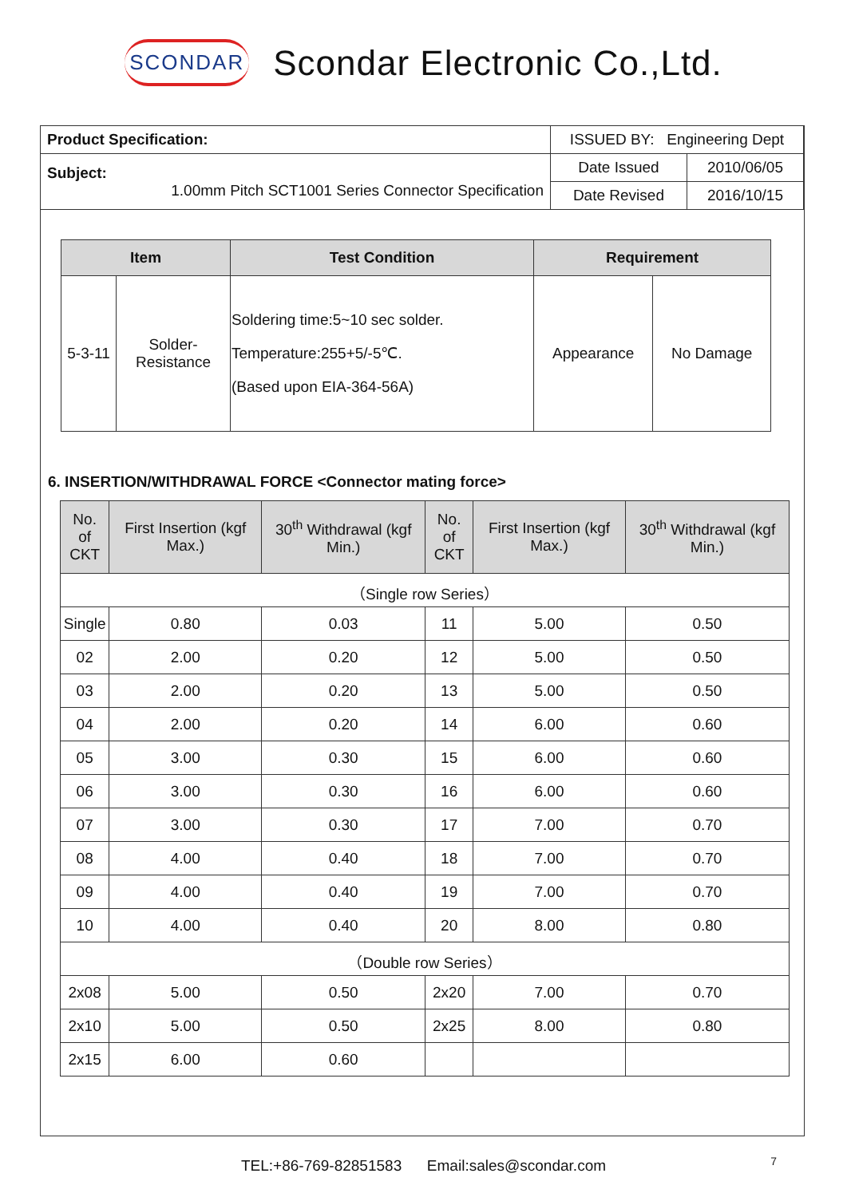SCONDAR
Scondar Electronic Co.,Ltd.
| Product Specification: | ISSUED BY: Engineering Dept | |
| Subject: 1.00mm Pitch SCT1001 Series Connector Specification | Date Issued | 2010/06/05 |
| | Date Revised | 2016/10/15 |
| Item | | Test Condition | Requirement | |
| --- | --- | --- | --- | --- |
| 5-3-11 | Solder- Resistance | Soldering time:5~10 sec solder. Temperature:255+5/-5℃. (Based upon EIA-364-56A) | Appearance | No Damage |
6. INSERTION/WITHDRAWAL FORCE <Connector mating force>
| No. of CKT | First Insertion (kgf Max.) | 30<sup>th</sup> Withdrawal (kgf Min.) | No. of CKT | First Insertion (kgf Max.) | 30<sup>th</sup> Withdrawal (kgf Min.) |
| --- | --- | --- | --- | --- | --- |
| （Single row Series） | | | | | |
| Single | 0.80 | 0.03 | 11 | 5.00 | 0.50 |
| 02 | 2.00 | 0.20 | 12 | 5.00 | 0.50 |
| 03 | 2.00 | 0.20 | 13 | 5.00 | 0.50 |
| 04 | 2.00 | 0.20 | 14 | 6.00 | 0.60 |
| 05 | 3.00 | 0.30 | 15 | 6.00 | 0.60 |
| 06 | 3.00 | 0.30 | 16 | 6.00 | 0.60 |
| 07 | 3.00 | 0.30 | 17 | 7.00 | 0.70 |
| 08 | 4.00 | 0.40 | 18 | 7.00 | 0.70 |
| 09 | 4.00 | 0.40 | 19 | 7.00 | 0.70 |
| 10 | 4.00 | 0.40 | 20 | 8.00 | 0.80 |
| （Double row Series） | | | | | |
| 2x08 | 5.00 | 0.50 | 2x20 | 7.00 | 0.70 |
| 2x10 | 5.00 | 0.50 | 2x25 | 8.00 | 0.80 |
| 2x15 | 6.00 | 0.60 | | | |
TEL:+86-769-82851583 Email:sales@scondar.com 7